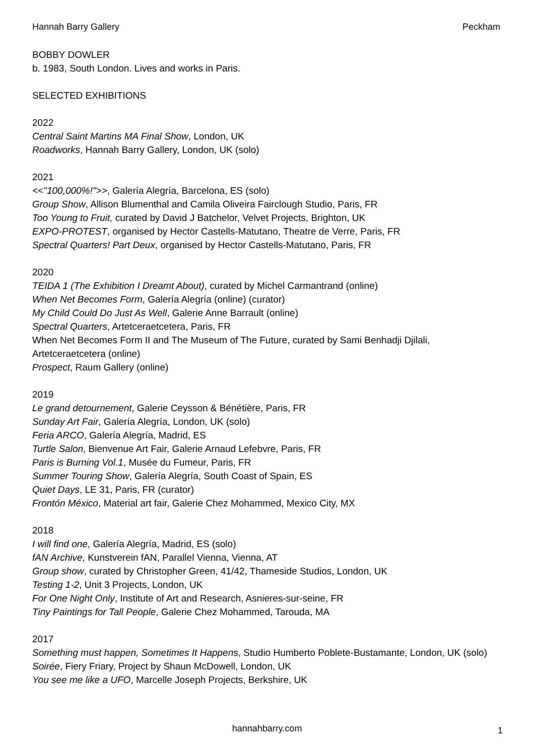Hannah Barry Gallery Peckham
BOBBY DOWLER
b. 1983, South London. Lives and works in Paris.
SELECTED EXHIBITIONS
2022
Central Saint Martins MA Final Show, London, UK
Roadworks, Hannah Barry Gallery, London, UK (solo)
2021
<<"100,000%!">>, Galería Alegría, Barcelona, ES (solo)
Group Show, Allison Blumenthal and Camila Oliveira Fairclough Studio, Paris, FR
Too Young to Fruit, curated by David J Batchelor, Velvet Projects, Brighton, UK
EXPO-PROTEST, organised by Hector Castells-Matutano, Theatre de Verre, Paris, FR
Spectral Quarters! Part Deux, organised by Hector Castells-Matutano, Paris, FR
2020
TEIDA 1 (The Exhibition I Dreamt About), curated by Michel Carmantrand (online)
When Net Becomes Form, Galería Alegría (online) (curator)
My Child Could Do Just As Well, Galerie Anne Barrault (online)
Spectral Quarters, Artetceraetcetera, Paris, FR
When Net Becomes Form II and The Museum of The Future, curated by Sami Benhadji Djilali, Artetceraetcetera (online)
Prospect, Raum Gallery (online)
2019
Le grand detournement, Galerie Ceysson & Bénétière, Paris, FR
Sunday Art Fair, Galería Alegría, London, UK (solo)
Feria ARCO, Galería Alegría, Madrid, ES
Turtle Salon, Bienvenue Art Fair, Galerie Arnaud Lefebvre, Paris, FR
Paris is Burning Vol.1, Musée du Fumeur, Paris, FR
Summer Touring Show, Galería Alegría, South Coast of Spain, ES
Quiet Days, LE 31, Paris, FR (curator)
Frontón México, Material art fair, Galerie Chez Mohammed, Mexico City, MX
2018
I will find one, Galería Alegría, Madrid, ES (solo)
fAN Archive, Kunstverein fAN, Parallel Vienna, Vienna, AT
Group show, curated by Christopher Green, 41/42, Thameside Studios, London, UK
Testing 1-2, Unit 3 Projects, London, UK
For One Night Only, Institute of Art and Research, Asnieres-sur-seine, FR
Tiny Paintings for Tall People, Galerie Chez Mohammed, Tarouda, MA
2017
Something must happen, Sometimes It Happens, Studio Humberto Poblete-Bustamante, London, UK (solo)
Soirée, Fiery Friary, Project by Shaun McDowell, London, UK
You see me like a UFO, Marcelle Joseph Projects, Berkshire, UK
hannahbarry.com
1